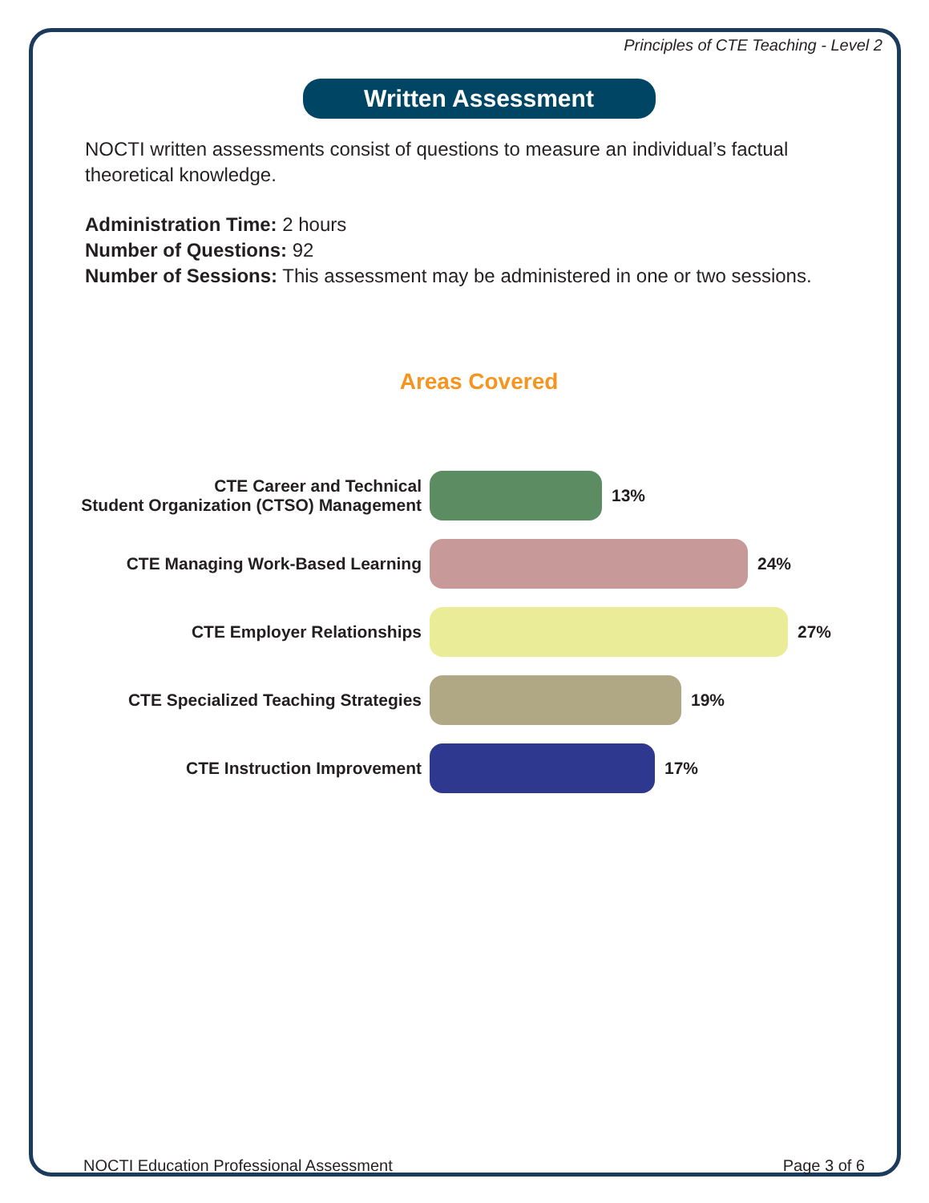Principles of CTE Teaching - Level 2
Written Assessment
NOCTI written assessments consist of questions to measure an individual’s factual theoretical knowledge.
Administration Time: 2 hours
Number of Questions: 92
Number of Sessions: This assessment may be administered in one or two sessions.
Areas Covered
CTE Career and Technical
Student Organization (CTSO) Management
13%
CTE Managing Work-Based Learning 24%
CTE Employer Relationships 27%
CTE Specialized Teaching Strategies 19%
CTE Instruction Improvement 17%
NOCTI Education Professional Assessment Page 3 of 6